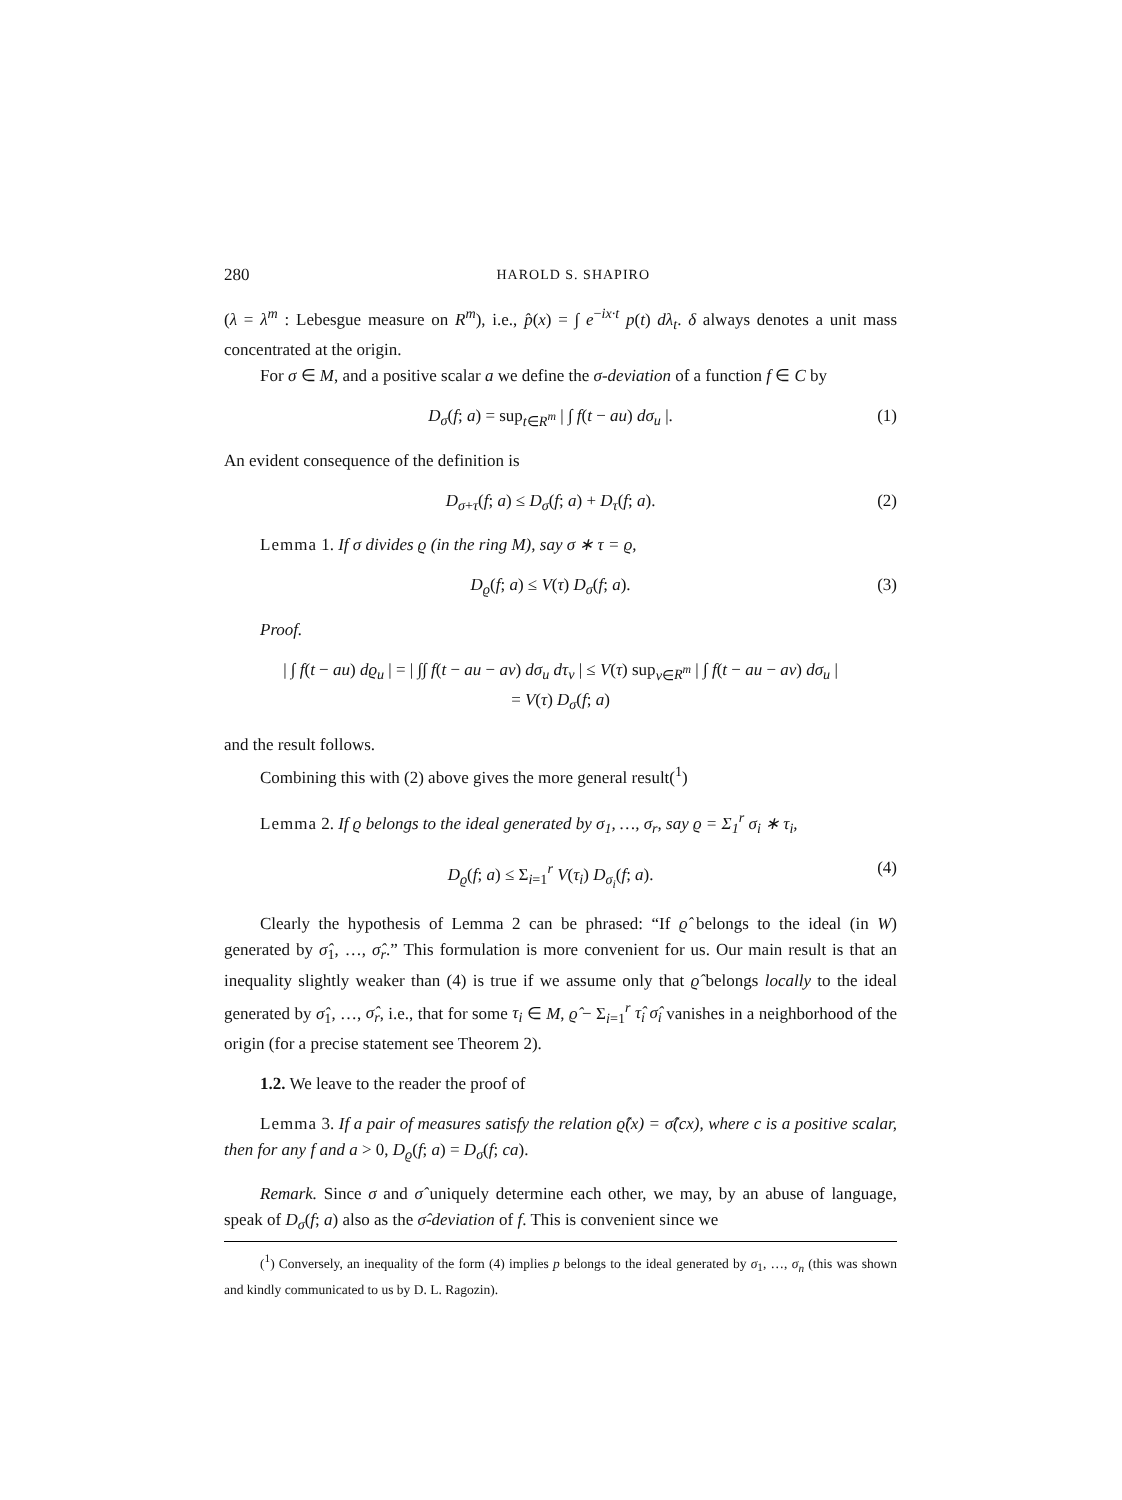280 HAROLD S. SHAPIRO
(λ = λ<sup>m</sup> : Lebesgue measure on R<sup>m</sup>), i.e., p̂(x) = ∫ e<sup>−ix·t</sup> p(t) dλ<sub>t</sub>. δ always denotes a unit mass concentrated at the origin.
For σ ∈ M, and a positive scalar a we define the σ-deviation of a function f ∈ C by
D<sub>σ</sub>(f; a) = sup<sub>t∈R<sup>m</sup></sub> | ∫ f(t − au) dσ<sub>u</sub> |. (1)
An evident consequence of the definition is
D<sub>σ+τ</sub>(f; a) ≤ D<sub>σ</sub>(f; a) + D<sub>τ</sub>(f; a). (2)
Lemma 1. If σ divides ϱ (in the ring M), say σ ∗ τ = ϱ,
D<sub>ϱ</sub>(f; a) ≤ V(τ) D<sub>σ</sub>(f; a). (3)
Proof.
| ∫ f(t − au) dϱ<sub>u</sub> | = | ∫∫ f(t − au − av) dσ<sub>u</sub> dτ<sub>v</sub> | ≤ V(τ) sup<sub>v∈R<sup>m</sup></sub> | ∫ f(t − au − av) dσ<sub>u</sub> |
= V(τ) D<sub>σ</sub>(f; a)
and the result follows.
Combining this with (2) above gives the more general result(<sup>1</sup>)
Lemma 2. If ϱ belongs to the ideal generated by σ<sub>1</sub>, …, σ<sub>r</sub>, say ϱ = Σ<sub>1</sub><sup>r</sup> σ<sub>i</sub> ∗ τ<sub>i</sub>,
D<sub>ϱ</sub>(f; a) ≤ Σ<sub>i=1</sub><sup>r</sup> V(τ<sub>i</sub>) D<sub>σ<sub>i</sub></sub>(f; a). (4)
Clearly the hypothesis of Lemma 2 can be phrased: “If ϱ̂ belongs to the ideal (in W) generated by σ̂<sub>1</sub>, …, σ̂<sub>r</sub>.” This formulation is more convenient for us. Our main result is that an inequality slightly weaker than (4) is true if we assume only that ϱ̂ belongs locally to the ideal generated by σ̂<sub>1</sub>, …, σ̂<sub>r</sub>, i.e., that for some τ<sub>i</sub> ∈ M, ϱ̂ − Σ<sub>i=1</sub><sup>r</sup> τ̂<sub>i</sub> σ̂<sub>i</sub> vanishes in a neighborhood of the origin (for a precise statement see Theorem 2).
1.2. We leave to the reader the proof of
Lemma 3. If a pair of measures satisfy the relation ϱ̂(x) = σ̂(cx), where c is a positive scalar, then for any f and a > 0, D<sub>ϱ</sub>(f; a) = D<sub>σ</sub>(f; ca).
Remark. Since σ and σ̂ uniquely determine each other, we may, by an abuse of language, speak of D<sub>σ</sub>(f; a) also as the σ̂-deviation of f. This is convenient since we
(<sup>1</sup>) Conversely, an inequality of the form (4) implies p belongs to the ideal generated by σ<sub>1</sub>, …, σ<sub>n</sub> (this was shown and kindly communicated to us by D. L. Ragozin).